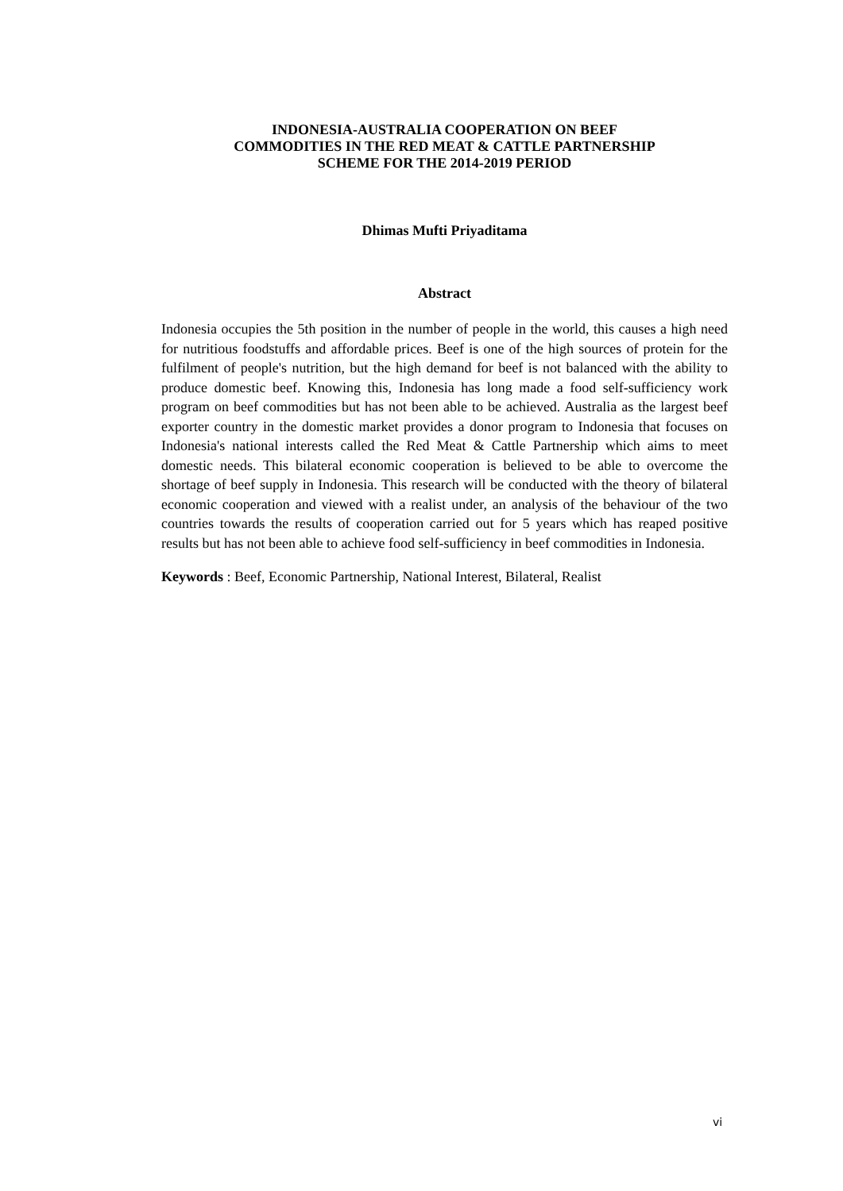INDONESIA-AUSTRALIA COOPERATION ON BEEF
COMMODITIES IN THE RED MEAT & CATTLE PARTNERSHIP
SCHEME FOR THE 2014-2019 PERIOD
Dhimas Mufti Priyaditama
Abstract
Indonesia occupies the 5th position in the number of people in the world, this causes a high need for nutritious foodstuffs and affordable prices. Beef is one of the high sources of protein for the fulfilment of people's nutrition, but the high demand for beef is not balanced with the ability to produce domestic beef. Knowing this, Indonesia has long made a food self-sufficiency work program on beef commodities but has not been able to be achieved. Australia as the largest beef exporter country in the domestic market provides a donor program to Indonesia that focuses on Indonesia's national interests called the Red Meat & Cattle Partnership which aims to meet domestic needs. This bilateral economic cooperation is believed to be able to overcome the shortage of beef supply in Indonesia. This research will be conducted with the theory of bilateral economic cooperation and viewed with a realist under, an analysis of the behaviour of the two countries towards the results of cooperation carried out for 5 years which has reaped positive results but has not been able to achieve food self-sufficiency in beef commodities in Indonesia.
Keywords : Beef, Economic Partnership, National Interest, Bilateral, Realist
vi